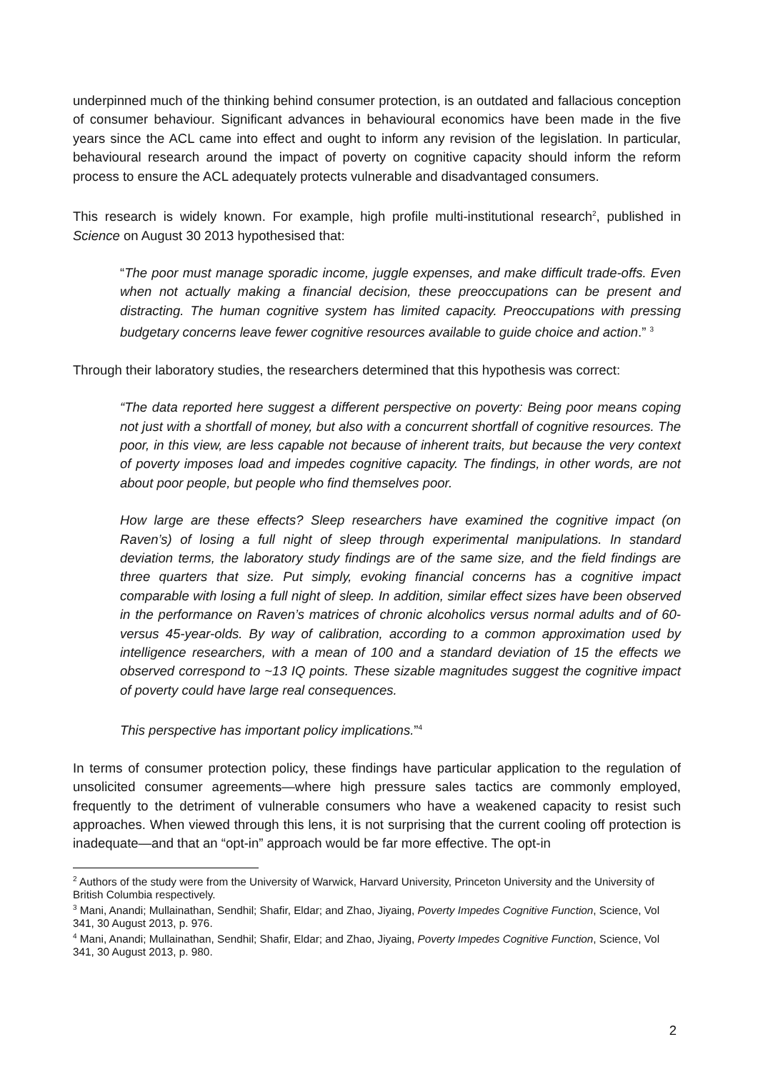underpinned much of the thinking behind consumer protection, is an outdated and fallacious conception of consumer behaviour. Significant advances in behavioural economics have been made in the five years since the ACL came into effect and ought to inform any revision of the legislation. In particular, behavioural research around the impact of poverty on cognitive capacity should inform the reform process to ensure the ACL adequately protects vulnerable and disadvantaged consumers.
This research is widely known. For example, high profile multi-institutional research<sup>2</sup>, published in Science on August 30 2013 hypothesised that:
“The poor must manage sporadic income, juggle expenses, and make difficult trade-offs. Even when not actually making a financial decision, these preoccupations can be present and distracting. The human cognitive system has limited capacity. Preoccupations with pressing budgetary concerns leave fewer cognitive resources available to guide choice and action.” <sup>3</sup>
Through their laboratory studies, the researchers determined that this hypothesis was correct:
“The data reported here suggest a different perspective on poverty: Being poor means coping not just with a shortfall of money, but also with a concurrent shortfall of cognitive resources. The poor, in this view, are less capable not because of inherent traits, but because the very context of poverty imposes load and impedes cognitive capacity. The findings, in other words, are not about poor people, but people who find themselves poor.
How large are these effects? Sleep researchers have examined the cognitive impact (on Raven’s) of losing a full night of sleep through experimental manipulations. In standard deviation terms, the laboratory study findings are of the same size, and the field findings are three quarters that size. Put simply, evoking financial concerns has a cognitive impact comparable with losing a full night of sleep. In addition, similar effect sizes have been observed in the performance on Raven’s matrices of chronic alcoholics versus normal adults and of 60-versus 45-year-olds. By way of calibration, according to a common approximation used by intelligence researchers, with a mean of 100 and a standard deviation of 15 the effects we observed correspond to ~13 IQ points. These sizable magnitudes suggest the cognitive impact of poverty could have large real consequences.
This perspective has important policy implications.”<sup>4</sup>
In terms of consumer protection policy, these findings have particular application to the regulation of unsolicited consumer agreements—where high pressure sales tactics are commonly employed, frequently to the detriment of vulnerable consumers who have a weakened capacity to resist such approaches. When viewed through this lens, it is not surprising that the current cooling off protection is inadequate—and that an “opt-in” approach would be far more effective. The opt-in
<sup>2</sup> Authors of the study were from the University of Warwick, Harvard University, Princeton University and the University of British Columbia respectively.
<sup>3</sup> Mani, Anandi; Mullainathan, Sendhil; Shafir, Eldar; and Zhao, Jiyaing, Poverty Impedes Cognitive Function, Science, Vol 341, 30 August 2013, p. 976.
<sup>4</sup> Mani, Anandi; Mullainathan, Sendhil; Shafir, Eldar; and Zhao, Jiyaing, Poverty Impedes Cognitive Function, Science, Vol 341, 30 August 2013, p. 980.
2